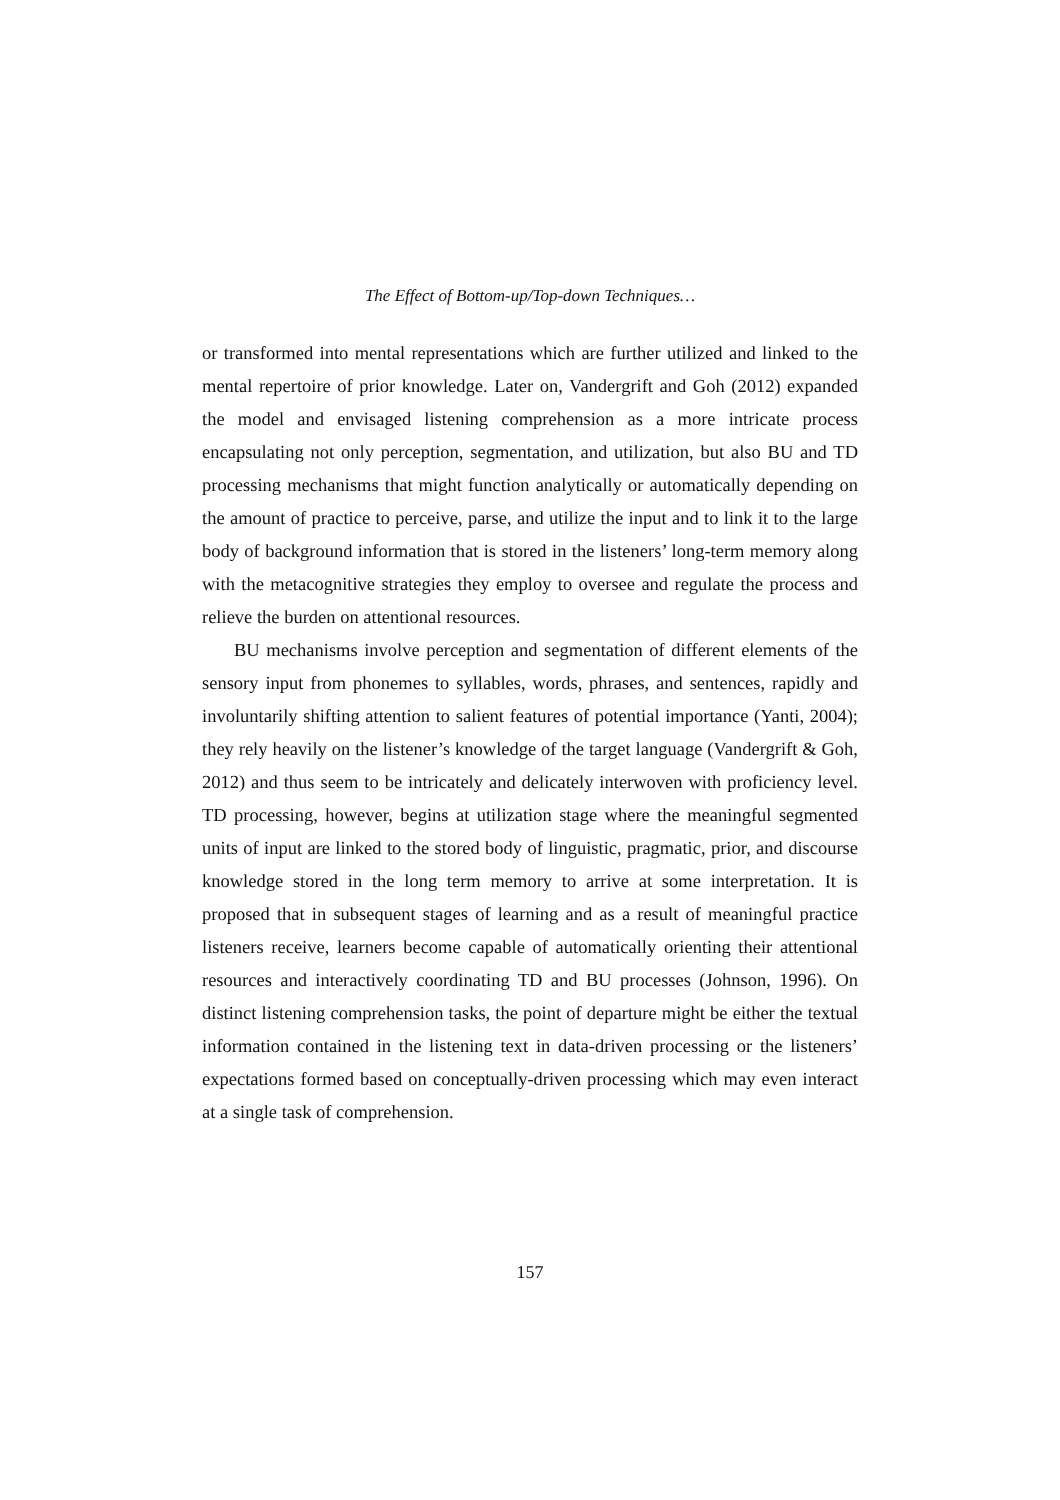The Effect of Bottom-up/Top-down Techniques…
or transformed into mental representations which are further utilized and linked to the mental repertoire of prior knowledge. Later on, Vandergrift and Goh (2012) expanded the model and envisaged listening comprehension as a more intricate process encapsulating not only perception, segmentation, and utilization, but also BU and TD processing mechanisms that might function analytically or automatically depending on the amount of practice to perceive, parse, and utilize the input and to link it to the large body of background information that is stored in the listeners’ long-term memory along with the metacognitive strategies they employ to oversee and regulate the process and relieve the burden on attentional resources.
BU mechanisms involve perception and segmentation of different elements of the sensory input from phonemes to syllables, words, phrases, and sentences, rapidly and involuntarily shifting attention to salient features of potential importance (Yanti, 2004); they rely heavily on the listener’s knowledge of the target language (Vandergrift & Goh, 2012) and thus seem to be intricately and delicately interwoven with proficiency level. TD processing, however, begins at utilization stage where the meaningful segmented units of input are linked to the stored body of linguistic, pragmatic, prior, and discourse knowledge stored in the long term memory to arrive at some interpretation. It is proposed that in subsequent stages of learning and as a result of meaningful practice listeners receive, learners become capable of automatically orienting their attentional resources and interactively coordinating TD and BU processes (Johnson, 1996). On distinct listening comprehension tasks, the point of departure might be either the textual information contained in the listening text in data-driven processing or the listeners’ expectations formed based on conceptually-driven processing which may even interact at a single task of comprehension.
157